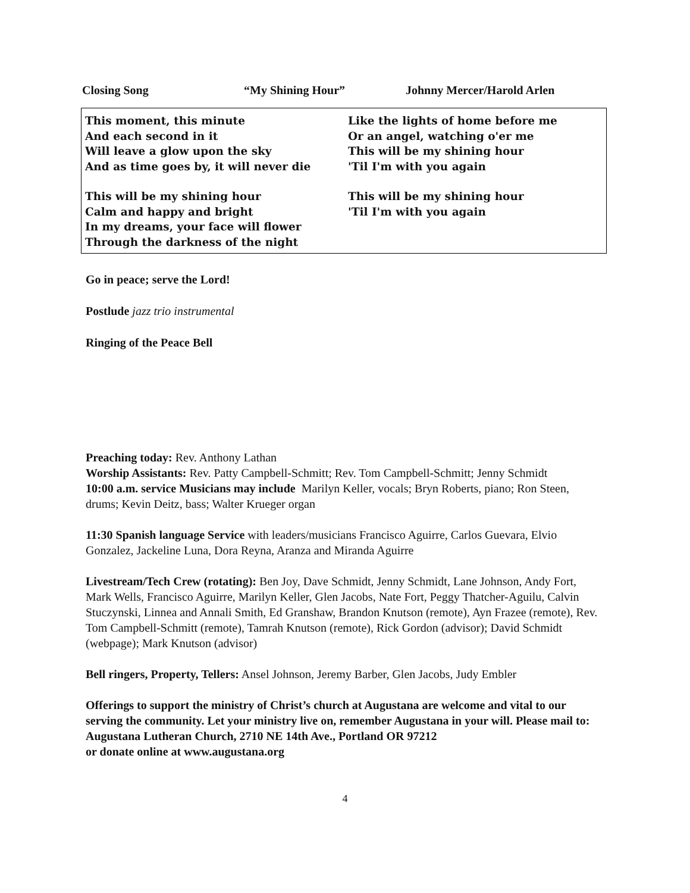Closing Song “My Shining Hour” Johnny Mercer/Harold Arlen
This moment, this minute
And each second in it
Will leave a glow upon the sky
And as time goes by, it will never die
This will be my shining hour
Calm and happy and bright
In my dreams, your face will flower
Through the darkness of the night
Like the lights of home before me
Or an angel, watching o'er me
This will be my shining hour
'Til I'm with you again
This will be my shining hour
'Til I'm with you again
Go in peace; serve the Lord!
Postlude jazz trio instrumental
Ringing of the Peace Bell
Preaching today: Rev. Anthony Lathan
Worship Assistants: Rev. Patty Campbell-Schmitt; Rev. Tom Campbell-Schmitt; Jenny Schmidt
10:00 a.m. service Musicians may include Marilyn Keller, vocals; Bryn Roberts, piano; Ron Steen, drums; Kevin Deitz, bass; Walter Krueger organ
11:30 Spanish language Service with leaders/musicians Francisco Aguirre, Carlos Guevara, Elvio Gonzalez, Jackeline Luna, Dora Reyna, Aranza and Miranda Aguirre
Livestream/Tech Crew (rotating): Ben Joy, Dave Schmidt, Jenny Schmidt, Lane Johnson, Andy Fort, Mark Wells, Francisco Aguirre, Marilyn Keller, Glen Jacobs, Nate Fort, Peggy Thatcher-Aguilu, Calvin Stuczynski, Linnea and Annali Smith, Ed Granshaw, Brandon Knutson (remote), Ayn Frazee (remote), Rev. Tom Campbell-Schmitt (remote), Tamrah Knutson (remote), Rick Gordon (advisor); David Schmidt (webpage); Mark Knutson (advisor)
Bell ringers, Property, Tellers: Ansel Johnson, Jeremy Barber, Glen Jacobs, Judy Embler
Offerings to support the ministry of Christ’s church at Augustana are welcome and vital to our serving the community. Let your ministry live on, remember Augustana in your will. Please mail to:
Augustana Lutheran Church, 2710 NE 14th Ave., Portland OR 97212
or donate online at www.augustana.org
4